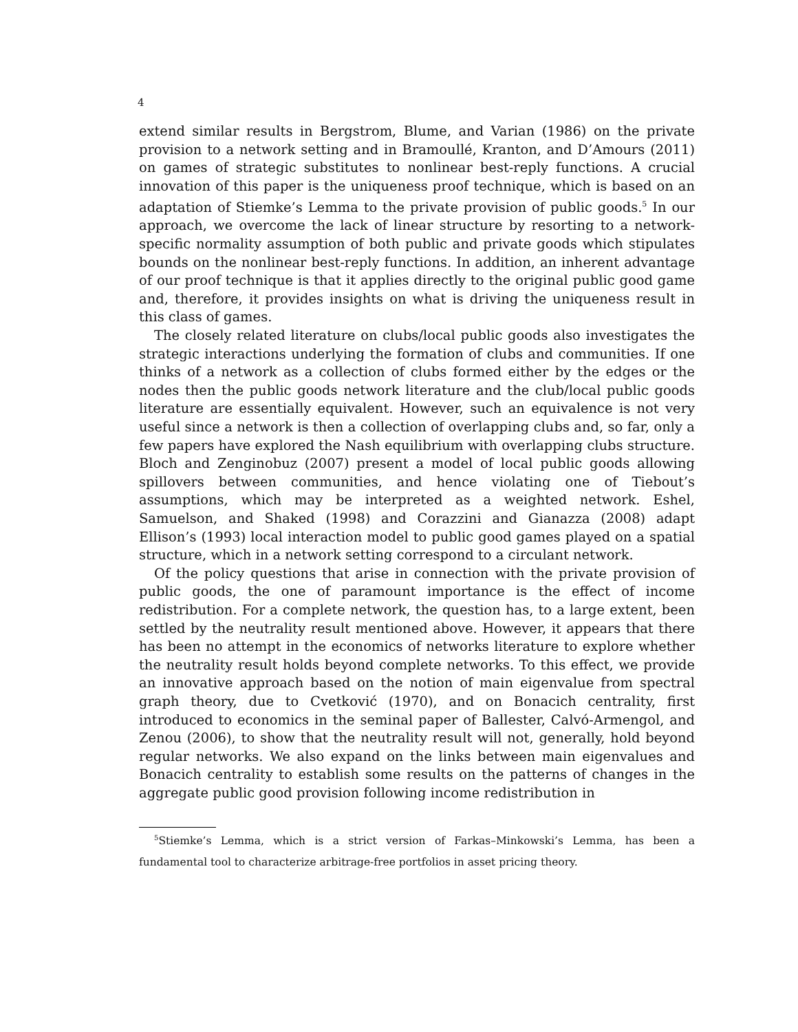4
extend similar results in Bergstrom, Blume, and Varian (1986) on the private provision to a network setting and in Bramoullé, Kranton, and D’Amours (2011) on games of strategic substitutes to nonlinear best-reply functions. A crucial innovation of this paper is the uniqueness proof technique, which is based on an adaptation of Stiemke’s Lemma to the private provision of public goods.<sup>5</sup> In our approach, we overcome the lack of linear structure by resorting to a network-specific normality assumption of both public and private goods which stipulates bounds on the nonlinear best-reply functions. In addition, an inherent advantage of our proof technique is that it applies directly to the original public good game and, therefore, it provides insights on what is driving the uniqueness result in this class of games.
The closely related literature on clubs/local public goods also investigates the strategic interactions underlying the formation of clubs and communities. If one thinks of a network as a collection of clubs formed either by the edges or the nodes then the public goods network literature and the club/local public goods literature are essentially equivalent. However, such an equivalence is not very useful since a network is then a collection of overlapping clubs and, so far, only a few papers have explored the Nash equilibrium with overlapping clubs structure. Bloch and Zenginobuz (2007) present a model of local public goods allowing spillovers between communities, and hence violating one of Tiebout’s assumptions, which may be interpreted as a weighted network. Eshel, Samuelson, and Shaked (1998) and Corazzini and Gianazza (2008) adapt Ellison’s (1993) local interaction model to public good games played on a spatial structure, which in a network setting correspond to a circulant network.
Of the policy questions that arise in connection with the private provision of public goods, the one of paramount importance is the effect of income redistribution. For a complete network, the question has, to a large extent, been settled by the neutrality result mentioned above. However, it appears that there has been no attempt in the economics of networks literature to explore whether the neutrality result holds beyond complete networks. To this effect, we provide an innovative approach based on the notion of main eigenvalue from spectral graph theory, due to Cvetković (1970), and on Bonacich centrality, first introduced to economics in the seminal paper of Ballester, Calvó-Armengol, and Zenou (2006), to show that the neutrality result will not, generally, hold beyond regular networks. We also expand on the links between main eigenvalues and Bonacich centrality to establish some results on the patterns of changes in the aggregate public good provision following income redistribution in
<sup>5</sup> Stiemke’s Lemma, which is a strict version of Farkas–Minkowski’s Lemma, has been a fundamental tool to characterize arbitrage-free portfolios in asset pricing theory.